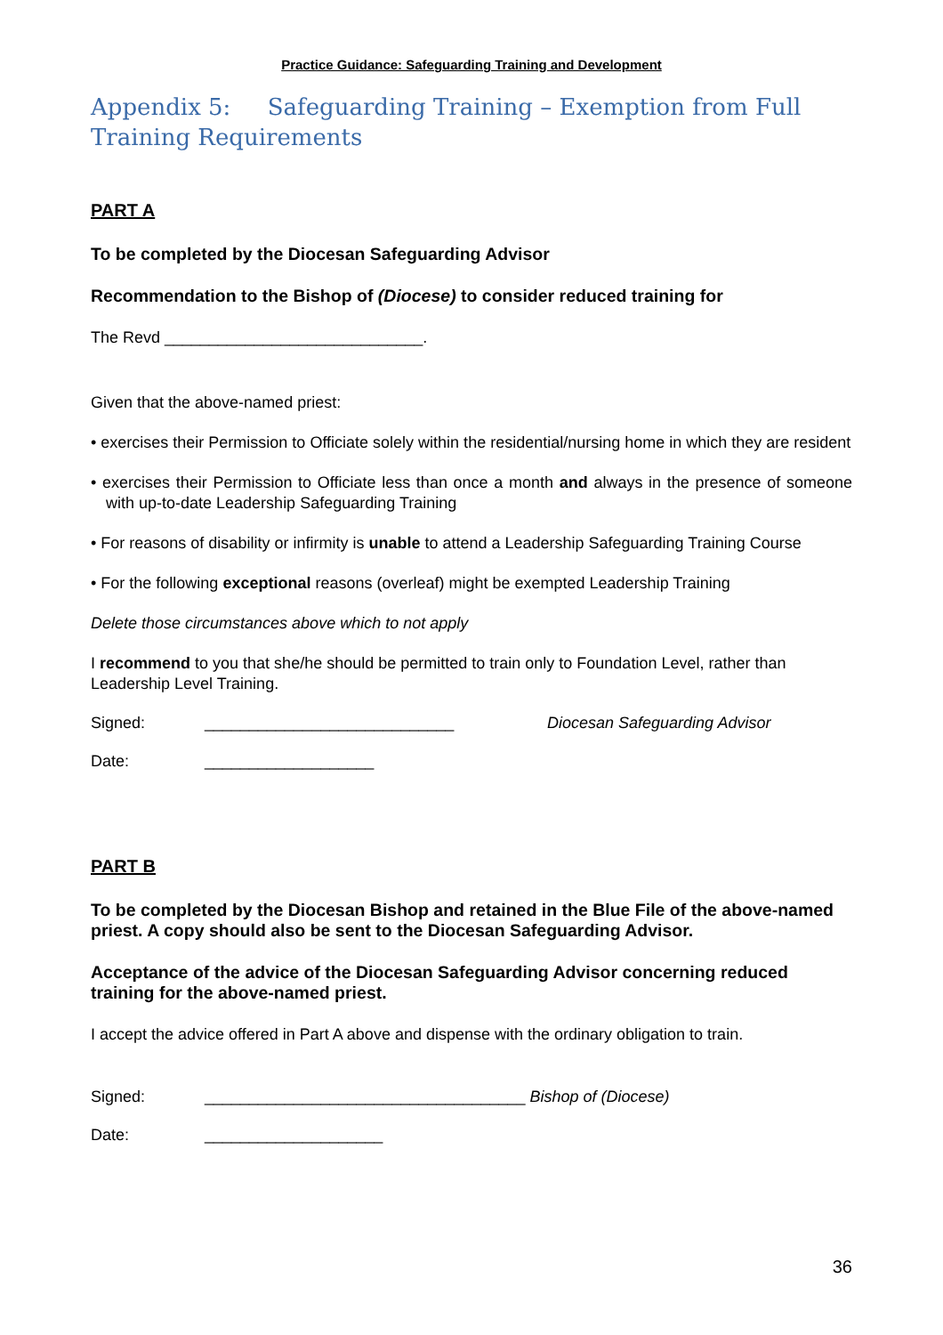Practice Guidance: Safeguarding Training and Development
Appendix 5: Safeguarding Training – Exemption from Full Training Requirements
PART A
To be completed by the Diocesan Safeguarding Advisor
Recommendation to the Bishop of (Diocese) to consider reduced training for
The Revd _____________________________.
Given that the above-named priest:
• exercises their Permission to Officiate solely within the residential/nursing home in which they are resident
• exercises their Permission to Officiate less than once a month and always in the presence of someone with up-to-date Leadership Safeguarding Training
• For reasons of disability or infirmity is unable to attend a Leadership Safeguarding Training Course
• For the following exceptional reasons (overleaf) might be exempted Leadership Training
Delete those circumstances above which to not apply
I recommend to you that she/he should be permitted to train only to Foundation Level, rather than Leadership Level Training.
Signed: ____________________________ Diocesan Safeguarding Advisor
Date: ___________________
PART B
To be completed by the Diocesan Bishop and retained in the Blue File of the above-named priest. A copy should also be sent to the Diocesan Safeguarding Advisor.
Acceptance of the advice of the Diocesan Safeguarding Advisor concerning reduced training for the above-named priest.
I accept the advice offered in Part A above and dispense with the ordinary obligation to train.
Signed: ____________________________________ Bishop of (Diocese)
Date: ____________________
36